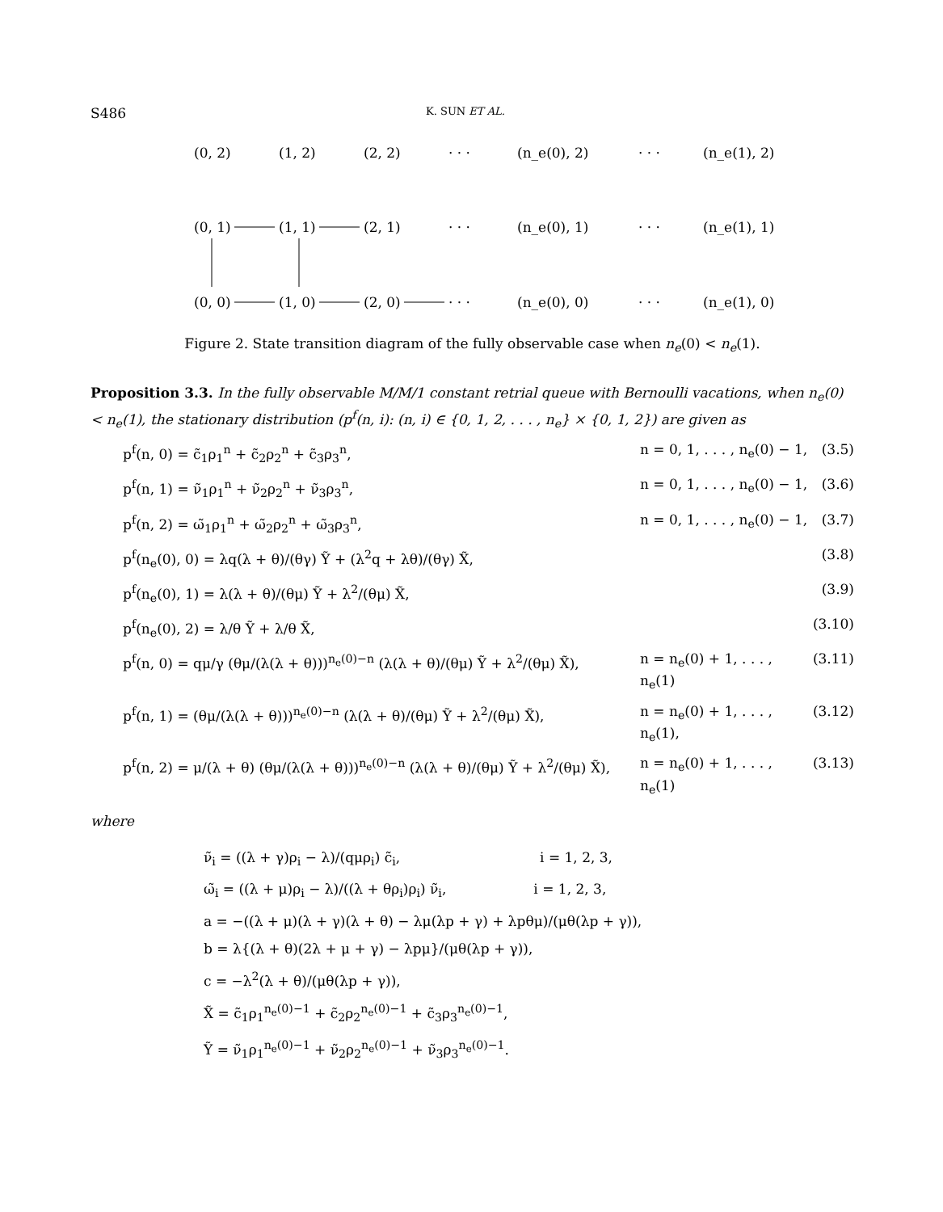S486 K. SUN ET AL.
(0, 2)
(1, 2)
(2, 2)
· · ·
(n_e(0), 2)
· · ·
(n_e(1), 2)
(0, 1)
(1, 1)
(2, 1)
· · ·
(n_e(0), 1)
· · ·
(n_e(1), 1)
(0, 0)
(1, 0)
(2, 0)
· · ·
(n_e(0), 0)
· · ·
(n_e(1), 0)
Figure 2. State transition diagram of the fully observable case when n<sub>e</sub>(0) < n<sub>e</sub>(1).
Proposition 3.3. In the fully observable M/M/1 constant retrial queue with Bernoulli vacations, when n<sub>e</sub>(0) < n<sub>e</sub>(1), the stationary distribution (p<sup>f</sup>(n, i): (n, i) ∈ {0, 1, 2, . . . , n<sub>e</sub>} × {0, 1, 2}) are given as
p<sup>f</sup>(n, 0) = c̃<sub>1</sub>ρ<sub>1</sub><sup>n</sup> + c̃<sub>2</sub>ρ<sub>2</sub><sup>n</sup> + c̃<sub>3</sub>ρ<sub>3</sub><sup>n</sup>, n = 0, 1, . . . , n<sub>e</sub>(0) − 1, (3.5)
p<sup>f</sup>(n, 1) = ν̃<sub>1</sub>ρ<sub>1</sub><sup>n</sup> + ν̃<sub>2</sub>ρ<sub>2</sub><sup>n</sup> + ν̃<sub>3</sub>ρ<sub>3</sub><sup>n</sup>, n = 0, 1, . . . , n<sub>e</sub>(0) − 1, (3.6)
p<sup>f</sup>(n, 2) = ω̃<sub>1</sub>ρ<sub>1</sub><sup>n</sup> + ω̃<sub>2</sub>ρ<sub>2</sub><sup>n</sup> + ω̃<sub>3</sub>ρ<sub>3</sub><sup>n</sup>, n = 0, 1, . . . , n<sub>e</sub>(0) − 1, (3.7)
p<sup>f</sup>(n<sub>e</sub>(0), 0) = λq(λ + θ)/(θγ) Ỹ + (λ<sup>2</sup>q + λθ)/(θγ) X̃, (3.8)
p<sup>f</sup>(n<sub>e</sub>(0), 1) = λ(λ + θ)/(θμ) Ỹ + λ<sup>2</sup>/(θμ) X̃, (3.9)
p<sup>f</sup>(n<sub>e</sub>(0), 2) = λ/θ Ỹ + λ/θ X̃, (3.10)
p<sup>f</sup>(n, 0) = qμ/γ (θμ/(λ(λ + θ)))<sup>n<sub>e</sub>(0)−n</sup> (λ(λ + θ)/(θμ) Ỹ + λ<sup>2</sup>/(θμ) X̃), n = n<sub>e</sub>(0) + 1, . . . , n<sub>e</sub>(1) (3.11)
p<sup>f</sup>(n, 1) = (θμ/(λ(λ + θ)))<sup>n<sub>e</sub>(0)−n</sup> (λ(λ + θ)/(θμ) Ỹ + λ<sup>2</sup>/(θμ) X̃), n = n<sub>e</sub>(0) + 1, . . . , n<sub>e</sub>(1), (3.12)
p<sup>f</sup>(n, 2) = μ/(λ + θ) (θμ/(λ(λ + θ)))<sup>n<sub>e</sub>(0)−n</sup> (λ(λ + θ)/(θμ) Ỹ + λ<sup>2</sup>/(θμ) X̃), n = n<sub>e</sub>(0) + 1, . . . , n<sub>e</sub>(1) (3.13)
where
ν̃<sub>i</sub> = ((λ + γ)ρ<sub>i</sub> − λ)/(qμρ<sub>i</sub>) c̃<sub>i</sub>, i = 1, 2, 3,
ω̃<sub>i</sub> = ((λ + μ)ρ<sub>i</sub> − λ)/((λ + θρ<sub>i</sub>)ρ<sub>i</sub>) ν̃<sub>i</sub>, i = 1, 2, 3,
a = −((λ + μ)(λ + γ)(λ + θ) − λμ(λp + γ) + λpθμ)/(μθ(λp + γ)),
b = λ{(λ + θ)(2λ + μ + γ) − λpμ}/(μθ(λp + γ)),
c = −λ<sup>2</sup>(λ + θ)/(μθ(λp + γ)),
X̃ = c̃<sub>1</sub>ρ<sub>1</sub><sup>n<sub>e</sub>(0)−1</sup> + c̃<sub>2</sub>ρ<sub>2</sub><sup>n<sub>e</sub>(0)−1</sup> + c̃<sub>3</sub>ρ<sub>3</sub><sup>n<sub>e</sub>(0)−1</sup>,
Ỹ = ν̃<sub>1</sub>ρ<sub>1</sub><sup>n<sub>e</sub>(0)−1</sup> + ν̃<sub>2</sub>ρ<sub>2</sub><sup>n<sub>e</sub>(0)−1</sup> + ν̃<sub>3</sub>ρ<sub>3</sub><sup>n<sub>e</sub>(0)−1</sup>.